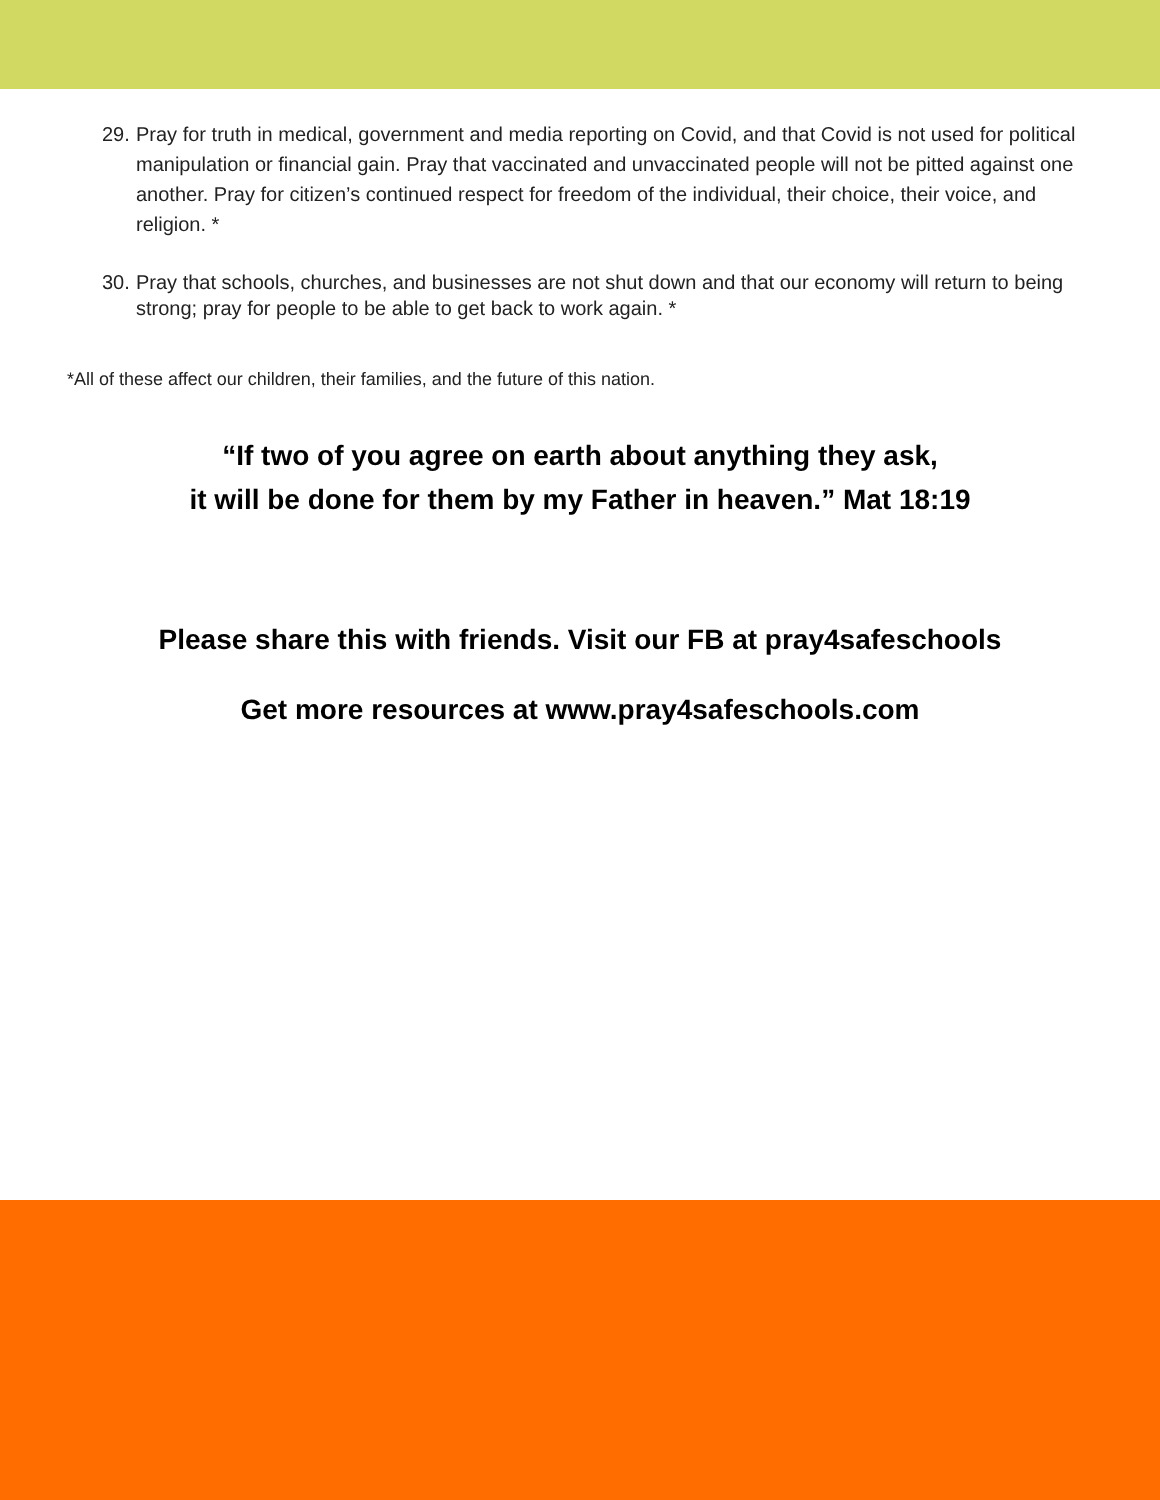29. Pray for truth in medical, government and media reporting on Covid, and that Covid is not used for political manipulation or financial gain. Pray that vaccinated and unvaccinated people will not be pitted against one another. Pray for citizen’s continued respect for freedom of the individual, their choice, their voice, and religion. *
30. Pray that schools, churches, and businesses are not shut down and that our economy will return to being strong; pray for people to be able to get back to work again. *
*All of these affect our children, their families, and the future of this nation.
“If two of you agree on earth about anything they ask,
it will be done for them by my Father in heaven.” Mat 18:19
Please share this with friends. Visit our FB at pray4safeschools
Get more resources at www.pray4safeschools.com